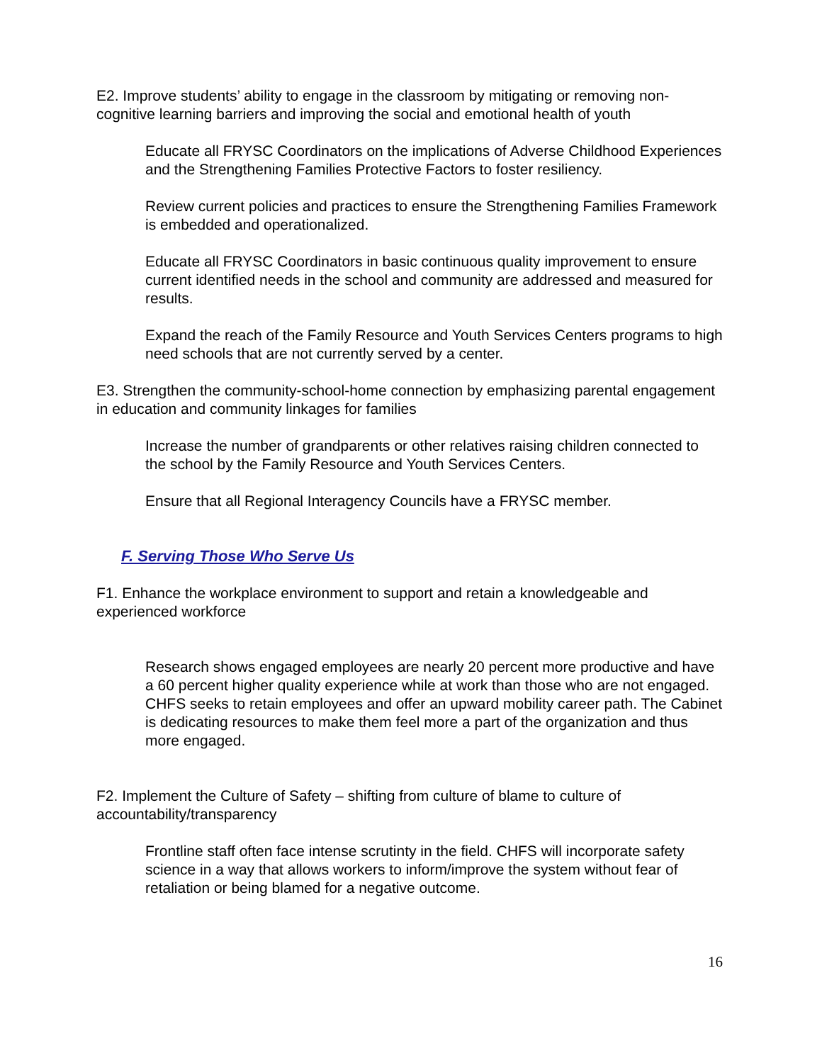E2. Improve students’ ability to engage in the classroom by mitigating or removing non-cognitive learning barriers and improving the social and emotional health of youth
Educate all FRYSC Coordinators on the implications of Adverse Childhood Experiences and the Strengthening Families Protective Factors to foster resiliency.
Review current policies and practices to ensure the Strengthening Families Framework is embedded and operationalized.
Educate all FRYSC Coordinators in basic continuous quality improvement to ensure current identified needs in the school and community are addressed and measured for results.
Expand the reach of the Family Resource and Youth Services Centers programs to high need schools that are not currently served by a center.
E3. Strengthen the community-school-home connection by emphasizing parental engagement in education and community linkages for families
Increase the number of grandparents or other relatives raising children connected to the school by the Family Resource and Youth Services Centers.
Ensure that all Regional Interagency Councils have a FRYSC member.
F. Serving Those Who Serve Us
F1. Enhance the workplace environment to support and retain a knowledgeable and experienced workforce
Research shows engaged employees are nearly 20 percent more productive and have a 60 percent higher quality experience while at work than those who are not engaged. CHFS seeks to retain employees and offer an upward mobility career path. The Cabinet is dedicating resources to make them feel more a part of the organization and thus more engaged.
F2. Implement the Culture of Safety – shifting from culture of blame to culture of accountability/transparency
Frontline staff often face intense scrutinty in the field. CHFS will incorporate safety science in a way that allows workers to inform/improve the system without fear of retaliation or being blamed for a negative outcome.
16